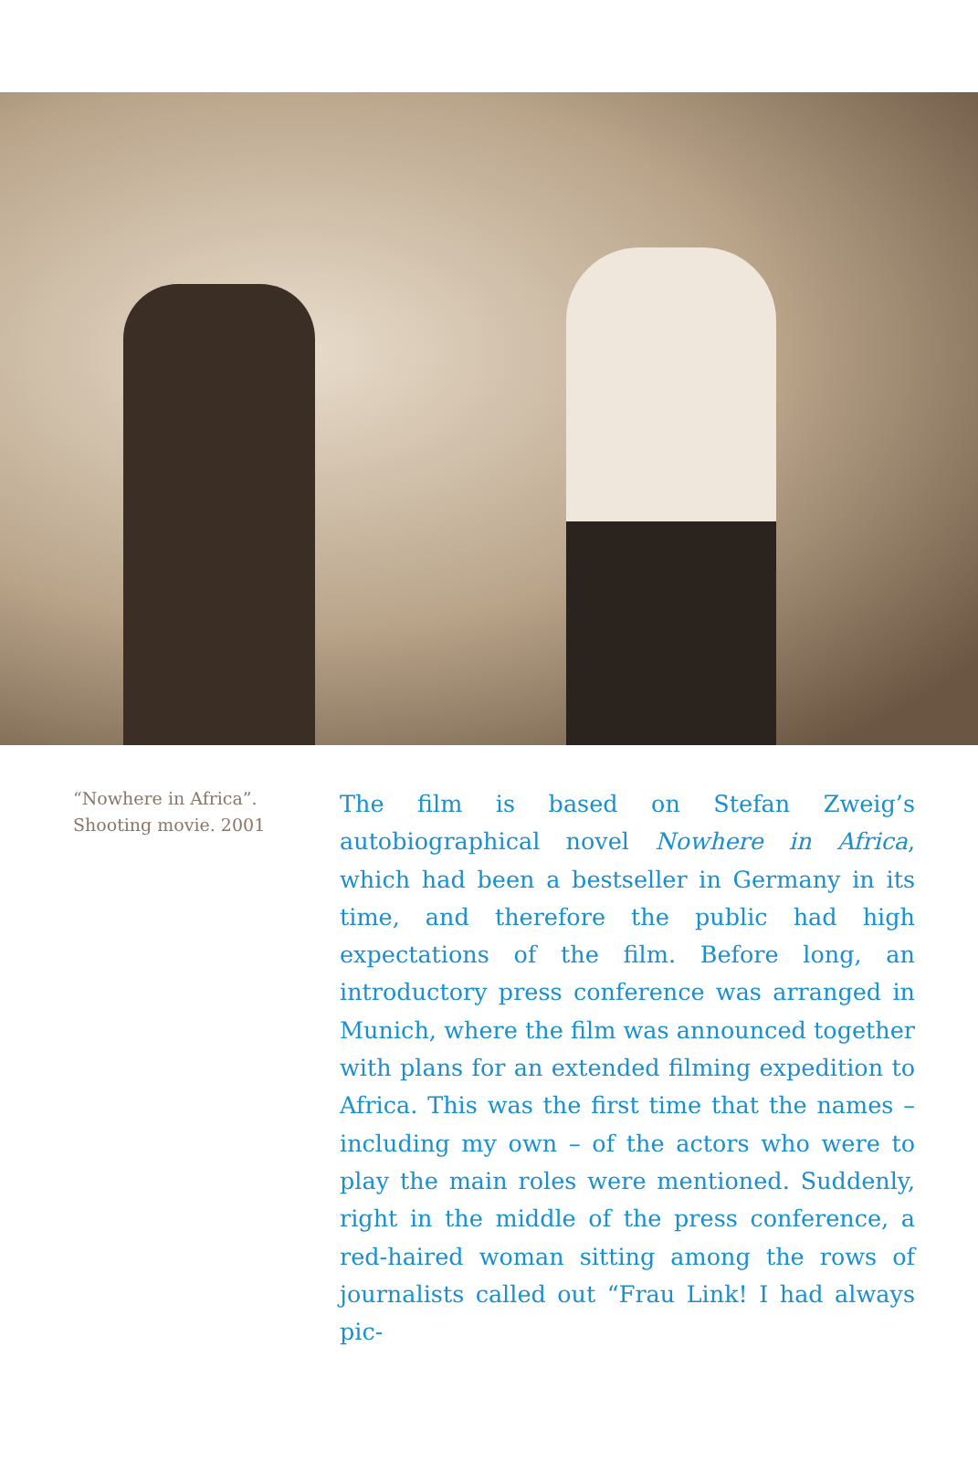“Nowhere in Africa”.
Shooting movie. 2001
The film is based on Stefan Zweig’s autobiographical novel Nowhere in Africa, which had been a bestseller in Germany in its time, and therefore the public had high expectations of the film. Before long, an introductory press conference was arranged in Munich, where the film was announced together with plans for an extended filming expedition to Africa. This was the first time that the names – including my own – of the actors who were to play the main roles were mentioned. Suddenly, right in the middle of the press conference, a red-haired woman sitting among the rows of journalists called out “Frau Link! I had always pic-